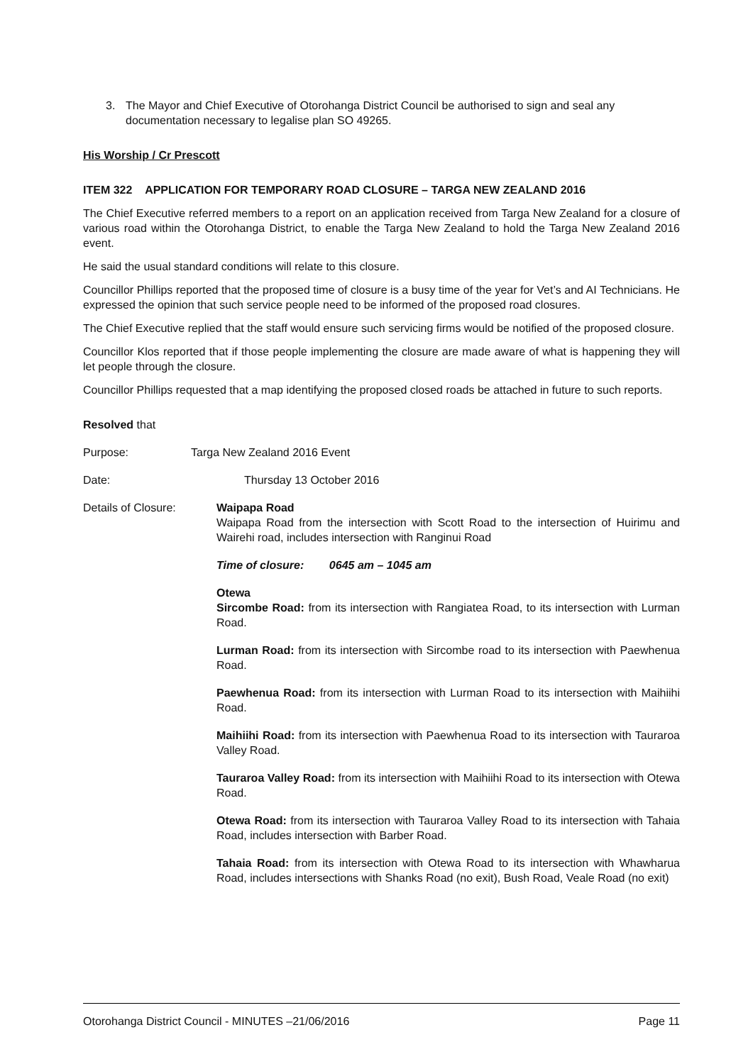3. The Mayor and Chief Executive of Otorohanga District Council be authorised to sign and seal any documentation necessary to legalise plan SO 49265.
His Worship / Cr Prescott
ITEM 322 APPLICATION FOR TEMPORARY ROAD CLOSURE – TARGA NEW ZEALAND 2016
The Chief Executive referred members to a report on an application received from Targa New Zealand for a closure of various road within the Otorohanga District, to enable the Targa New Zealand to hold the Targa New Zealand 2016 event.
He said the usual standard conditions will relate to this closure.
Councillor Phillips reported that the proposed time of closure is a busy time of the year for Vet’s and AI Technicians. He expressed the opinion that such service people need to be informed of the proposed road closures.
The Chief Executive replied that the staff would ensure such servicing firms would be notified of the proposed closure.
Councillor Klos reported that if those people implementing the closure are made aware of what is happening they will let people through the closure.
Councillor Phillips requested that a map identifying the proposed closed roads be attached in future to such reports.
Resolved that
Purpose: Targa New Zealand 2016 Event
Date: Thursday 13 October 2016
Details of Closure: Waipapa Road
Waipapa Road from the intersection with Scott Road to the intersection of Huirimu and Wairehi road, includes intersection with Ranginui Road
Time of closure: 0645 am – 1045 am
Otewa
Sircombe Road: from its intersection with Rangiatea Road, to its intersection with Lurman Road.
Lurman Road: from its intersection with Sircombe road to its intersection with Paewhenua Road.
Paewhenua Road: from its intersection with Lurman Road to its intersection with Maihiihi Road.
Maihiihi Road: from its intersection with Paewhenua Road to its intersection with Tauraroa Valley Road.
Tauraroa Valley Road: from its intersection with Maihiihi Road to its intersection with Otewa Road.
Otewa Road: from its intersection with Tauraroa Valley Road to its intersection with Tahaia Road, includes intersection with Barber Road.
Tahaia Road: from its intersection with Otewa Road to its intersection with Whawharua Road, includes intersections with Shanks Road (no exit), Bush Road, Veale Road (no exit)
Otorohanga District Council - MINUTES –21/06/2016 Page 11